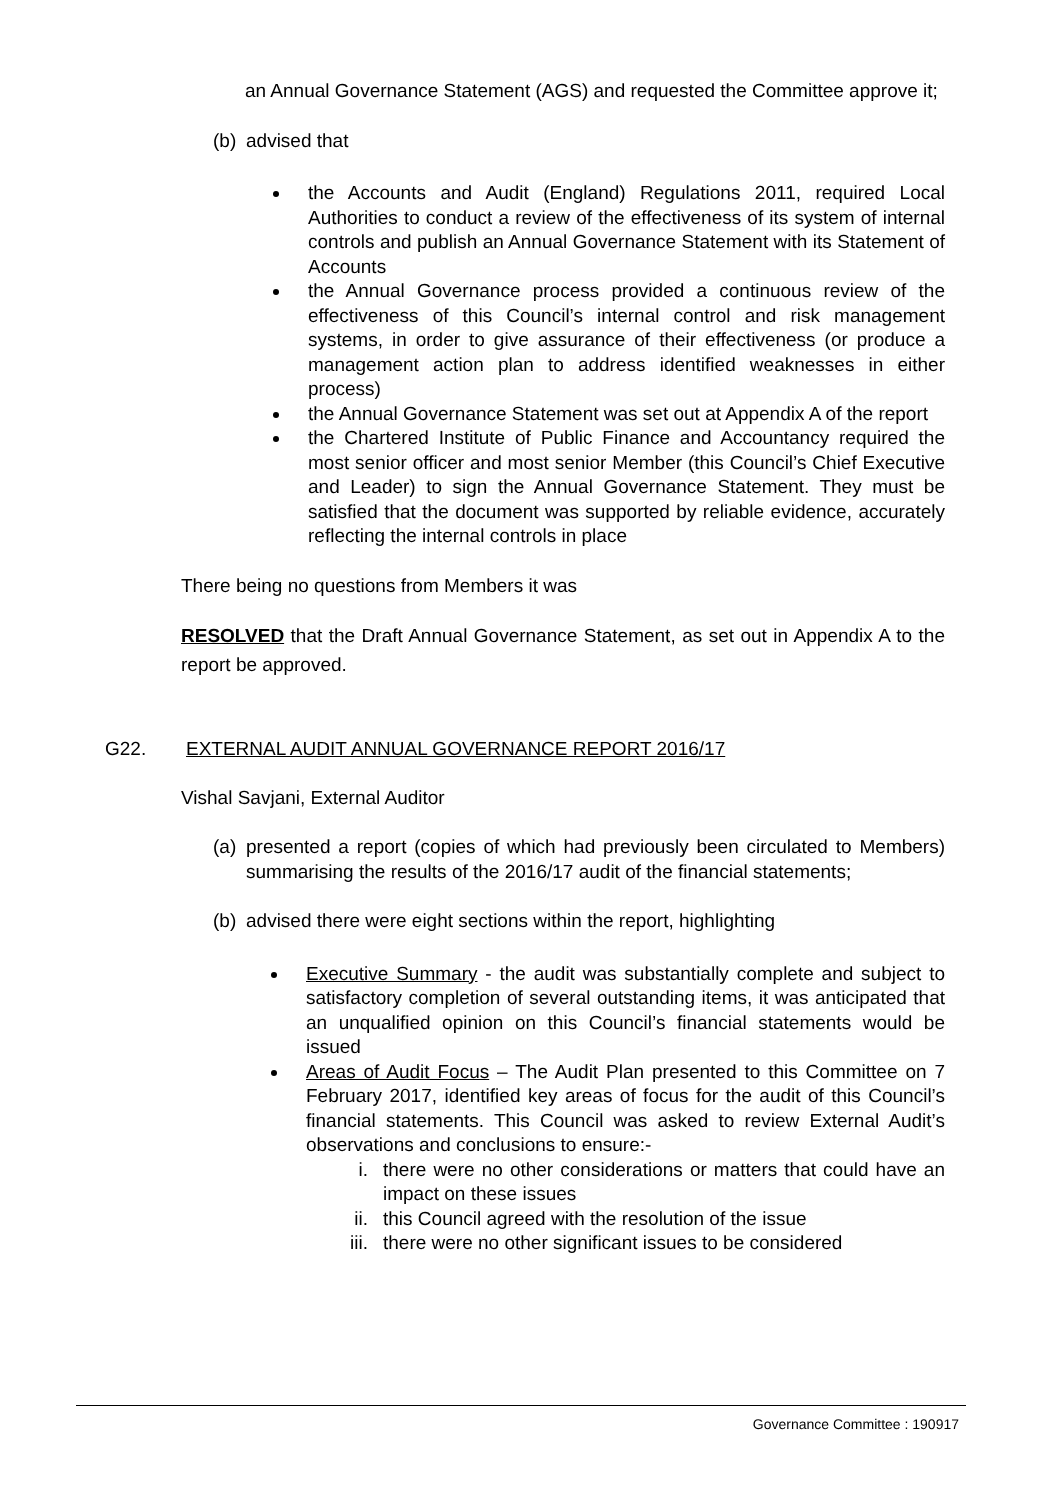an Annual Governance Statement (AGS) and requested the Committee approve it;
(b)
advised that
the Accounts and Audit (England) Regulations 2011, required Local Authorities to conduct a review of the effectiveness of its system of internal controls and publish an Annual Governance Statement with its Statement of Accounts
the Annual Governance process provided a continuous review of the effectiveness of this Council’s internal control and risk management systems, in order to give assurance of their effectiveness (or produce a management action plan to address identified weaknesses in either process)
the Annual Governance Statement was set out at Appendix A of the report
the Chartered Institute of Public Finance and Accountancy required the most senior officer and most senior Member (this Council’s Chief Executive and Leader) to sign the Annual Governance Statement. They must be satisfied that the document was supported by reliable evidence, accurately reflecting the internal controls in place
There being no questions from Members it was
RESOLVED that the Draft Annual Governance Statement, as set out in Appendix A to the report be approved.
G22. EXTERNAL AUDIT ANNUAL GOVERNANCE REPORT 2016/17
Vishal Savjani, External Auditor
(a)
presented a report (copies of which had previously been circulated to Members) summarising the results of the 2016/17 audit of the financial statements;
(b)
advised there were eight sections within the report, highlighting
Executive Summary - the audit was substantially complete and subject to satisfactory completion of several outstanding items, it was anticipated that an unqualified opinion on this Council’s financial statements would be issued
Areas of Audit Focus – The Audit Plan presented to this Committee on 7 February 2017, identified key areas of focus for the audit of this Council’s financial statements. This Council was asked to review External Audit’s observations and conclusions to ensure:-
i. there were no other considerations or matters that could have an impact on these issues
ii. this Council agreed with the resolution of the issue
iii. there were no other significant issues to be considered
Governance Committee : 190917